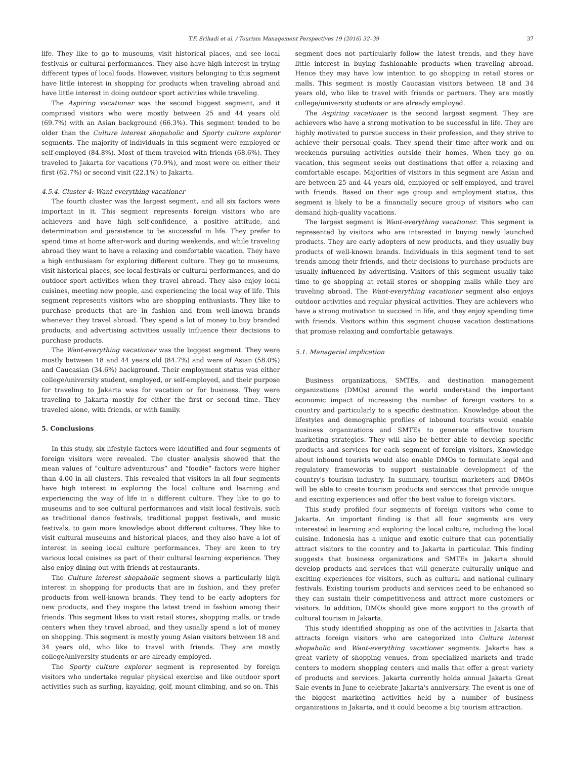T.F. Srihadi et al. / Tourism Management Perspectives 19 (2016) 32–39 37
life. They like to go to museums, visit historical places, and see local festivals or cultural performances. They also have high interest in trying different types of local foods. However, visitors belonging to this segment have little interest in shopping for products when traveling abroad and have little interest in doing outdoor sport activities while traveling.
The Aspiring vacationer was the second biggest segment, and it comprised visitors who were mostly between 25 and 44 years old (69.7%) with an Asian background (66.3%). This segment tended to be older than the Culture interest shopaholic and Sporty culture explorer segments. The majority of individuals in this segment were employed or self-employed (84.8%). Most of them traveled with friends (68.6%). They traveled to Jakarta for vacations (70.9%), and most were on either their first (62.7%) or second visit (22.1%) to Jakarta.
4.5.4. Cluster 4: Want-everything vacationer
The fourth cluster was the largest segment, and all six factors were important in it. This segment represents foreign visitors who are achievers and have high self-confidence, a positive attitude, and determination and persistence to be successful in life. They prefer to spend time at home after-work and during weekends, and while traveling abroad they want to have a relaxing and comfortable vacation. They have a high enthusiasm for exploring different culture. They go to museums, visit historical places, see local festivals or cultural performances, and do outdoor sport activities when they travel abroad. They also enjoy local cuisines, meeting new people, and experiencing the local way of life. This segment represents visitors who are shopping enthusiasts. They like to purchase products that are in fashion and from well-known brands whenever they travel abroad. They spend a lot of money to buy branded products, and advertising activities usually influence their decisions to purchase products.
The Want-everything vacationer was the biggest segment. They were mostly between 18 and 44 years old (84.7%) and were of Asian (58.0%) and Caucasian (34.6%) background. Their employment status was either college/university student, employed, or self-employed, and their purpose for traveling to Jakarta was for vacation or for business. They were traveling to Jakarta mostly for either the first or second time. They traveled alone, with friends, or with family.
5. Conclusions
In this study, six lifestyle factors were identified and four segments of foreign visitors were revealed. The cluster analysis showed that the mean values of “culture adventurous” and “foodie” factors were higher than 4.00 in all clusters. This revealed that visitors in all four segments have high interest in exploring the local culture and learning and experiencing the way of life in a different culture. They like to go to museums and to see cultural performances and visit local festivals, such as traditional dance festivals, traditional puppet festivals, and music festivals, to gain more knowledge about different cultures. They like to visit cultural museums and historical places, and they also have a lot of interest in seeing local culture performances. They are keen to try various local cuisines as part of their cultural learning experience. They also enjoy dining out with friends at restaurants.
The Culture interest shopaholic segment shows a particularly high interest in shopping for products that are in fashion, and they prefer products from well-known brands. They tend to be early adopters for new products, and they inspire the latest trend in fashion among their friends. This segment likes to visit retail stores, shopping malls, or trade centers when they travel abroad, and they usually spend a lot of money on shopping. This segment is mostly young Asian visitors between 18 and 34 years old, who like to travel with friends. They are mostly college/university students or are already employed.
The Sporty culture explorer segment is represented by foreign visitors who undertake regular physical exercise and like outdoor sport activities such as surfing, kayaking, golf, mount climbing, and so on. This
segment does not particularly follow the latest trends, and they have little interest in buying fashionable products when traveling abroad. Hence they may have low intention to go shopping in retail stores or malls. This segment is mostly Caucasian visitors between 18 and 34 years old, who like to travel with friends or partners. They are mostly college/university students or are already employed.
The Aspiring vacationer is the second largest segment. They are achievers who have a strong motivation to be successful in life. They are highly motivated to pursue success in their profession, and they strive to achieve their personal goals. They spend their time after-work and on weekends pursuing activities outside their homes. When they go on vacation, this segment seeks out destinations that offer a relaxing and comfortable escape. Majorities of visitors in this segment are Asian and are between 25 and 44 years old, employed or self-employed, and travel with friends. Based on their age group and employment status, this segment is likely to be a financially secure group of visitors who can demand high-quality vacations.
The largest segment is Want-everything vacationer. This segment is represented by visitors who are interested in buying newly launched products. They are early adopters of new products, and they usually buy products of well-known brands. Individuals in this segment tend to set trends among their friends, and their decisions to purchase products are usually influenced by advertising. Visitors of this segment usually take time to go shopping at retail stores or shopping malls while they are traveling abroad. The Want-everything vacationer segment also enjoys outdoor activities and regular physical activities. They are achievers who have a strong motivation to succeed in life, and they enjoy spending time with friends. Visitors within this segment choose vacation destinations that promise relaxing and comfortable getaways.
5.1. Managerial implication
Business organizations, SMTEs, and destination management organizations (DMOs) around the world understand the important economic impact of increasing the number of foreign visitors to a country and particularly to a specific destination. Knowledge about the lifestyles and demographic profiles of inbound tourists would enable business organizations and SMTEs to generate effective tourism marketing strategies. They will also be better able to develop specific products and services for each segment of foreign visitors. Knowledge about inbound tourists would also enable DMOs to formulate legal and regulatory frameworks to support sustainable development of the country's tourism industry. In summary, tourism marketers and DMOs will be able to create tourism products and services that provide unique and exciting experiences and offer the best value to foreign visitors.
This study profiled four segments of foreign visitors who come to Jakarta. An important finding is that all four segments are very interested in learning and exploring the local culture, including the local cuisine. Indonesia has a unique and exotic culture that can potentially attract visitors to the country and to Jakarta in particular. This finding suggests that business organizations and SMTEs in Jakarta should develop products and services that will generate culturally unique and exciting experiences for visitors, such as cultural and national culinary festivals. Existing tourism products and services need to be enhanced so they can sustain their competitiveness and attract more customers or visitors. In addition, DMOs should give more support to the growth of cultural tourism in Jakarta.
This study identified shopping as one of the activities in Jakarta that attracts foreign visitors who are categorized into Culture interest shopaholic and Want-everything vacationer segments. Jakarta has a great variety of shopping venues, from specialized markets and trade centers to modern shopping centers and malls that offer a great variety of products and services. Jakarta currently holds annual Jakarta Great Sale events in June to celebrate Jakarta's anniversary. The event is one of the biggest marketing activities held by a number of business organizations in Jakarta, and it could become a big tourism attraction.